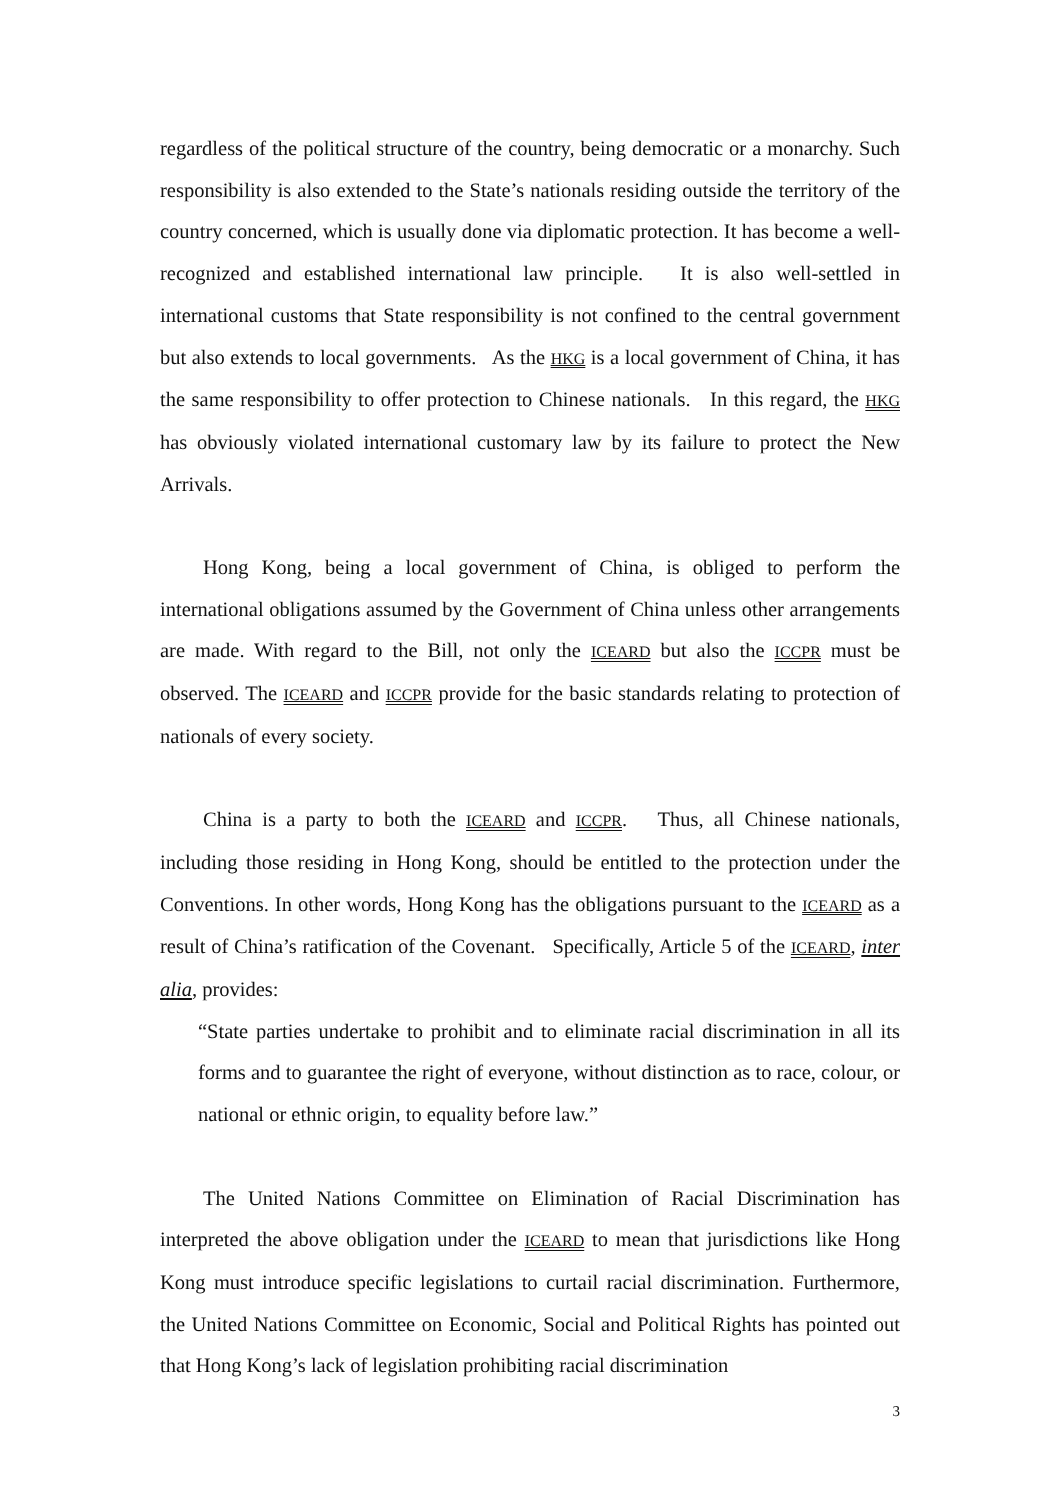regardless of the political structure of the country, being democratic or a monarchy. Such responsibility is also extended to the State’s nationals residing outside the territory of the country concerned, which is usually done via diplomatic protection. It has become a well-recognized and established international law principle. It is also well-settled in international customs that State responsibility is not confined to the central government but also extends to local governments. As the HKG is a local government of China, it has the same responsibility to offer protection to Chinese nationals. In this regard, the HKG has obviously violated international customary law by its failure to protect the New Arrivals.
Hong Kong, being a local government of China, is obliged to perform the international obligations assumed by the Government of China unless other arrangements are made. With regard to the Bill, not only the ICEARD but also the ICCPR must be observed. The ICEARD and ICCPR provide for the basic standards relating to protection of nationals of every society.
China is a party to both the ICEARD and ICCPR. Thus, all Chinese nationals, including those residing in Hong Kong, should be entitled to the protection under the Conventions. In other words, Hong Kong has the obligations pursuant to the ICEARD as a result of China’s ratification of the Covenant. Specifically, Article 5 of the ICEARD, inter alia, provides:
“State parties undertake to prohibit and to eliminate racial discrimination in all its forms and to guarantee the right of everyone, without distinction as to race, colour, or national or ethnic origin, to equality before law.”
The United Nations Committee on Elimination of Racial Discrimination has interpreted the above obligation under the ICEARD to mean that jurisdictions like Hong Kong must introduce specific legislations to curtail racial discrimination. Furthermore, the United Nations Committee on Economic, Social and Political Rights has pointed out that Hong Kong’s lack of legislation prohibiting racial discrimination
3